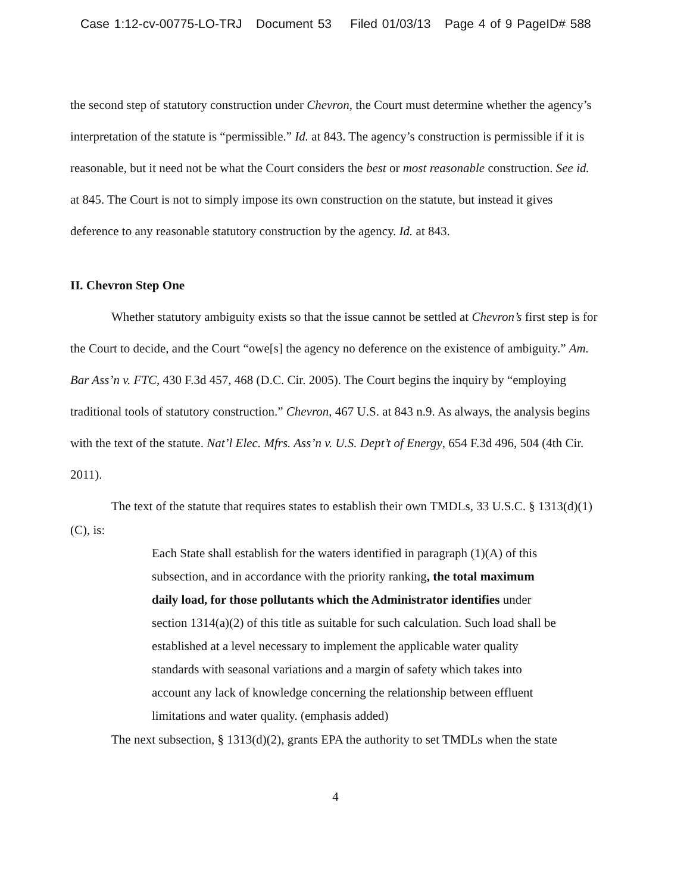Case 1:12-cv-00775-LO-TRJ Document 53 Filed 01/03/13 Page 4 of 9 PageID# 588
the second step of statutory construction under Chevron, the Court must determine whether the agency’s interpretation of the statute is “permissible.” Id. at 843. The agency’s construction is permissible if it is reasonable, but it need not be what the Court considers the best or most reasonable construction. See id. at 845. The Court is not to simply impose its own construction on the statute, but instead it gives deference to any reasonable statutory construction by the agency. Id. at 843.
II. Chevron Step One
Whether statutory ambiguity exists so that the issue cannot be settled at Chevron’s first step is for the Court to decide, and the Court “owe[s] the agency no deference on the existence of ambiguity.” Am. Bar Ass’n v. FTC, 430 F.3d 457, 468 (D.C. Cir. 2005). The Court begins the inquiry by “employing traditional tools of statutory construction.” Chevron, 467 U.S. at 843 n.9. As always, the analysis begins with the text of the statute. Nat’l Elec. Mfrs. Ass’n v. U.S. Dept’t of Energy, 654 F.3d 496, 504 (4th Cir. 2011).
The text of the statute that requires states to establish their own TMDLs, 33 U.S.C. § 1313(d)(1)(C), is:
Each State shall establish for the waters identified in paragraph (1)(A) of this subsection, and in accordance with the priority ranking, the total maximum daily load, for those pollutants which the Administrator identifies under section 1314(a)(2) of this title as suitable for such calculation. Such load shall be established at a level necessary to implement the applicable water quality standards with seasonal variations and a margin of safety which takes into account any lack of knowledge concerning the relationship between effluent limitations and water quality. (emphasis added)
The next subsection, § 1313(d)(2), grants EPA the authority to set TMDLs when the state
4